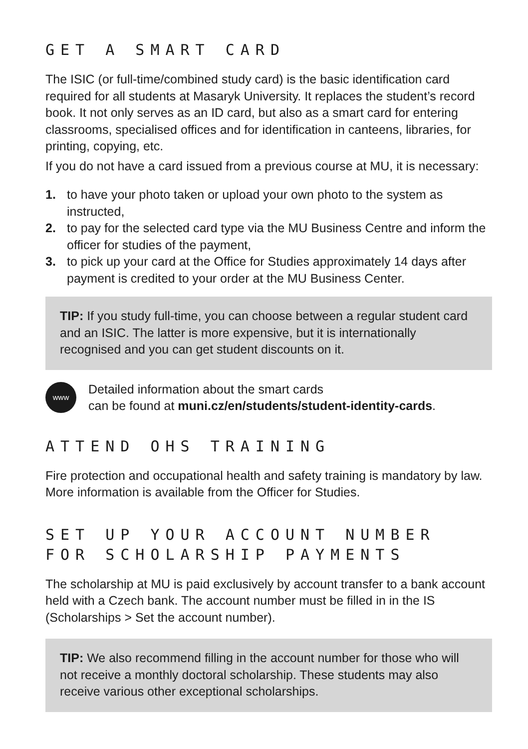GET A SMART CARD
The ISIC (or full-time/combined study card) is the basic identification card required for all students at Masaryk University. It replaces the student’s record book. It not only serves as an ID card, but also as a smart card for entering classrooms, specialised offices and for identification in canteens, libraries, for printing, copying, etc.
If you do not have a card issued from a previous course at MU, it is necessary:
1. to have your photo taken or upload your own photo to the system as instructed,
2. to pay for the selected card type via the MU Business Centre and inform the officer for studies of the payment,
3. to pick up your card at the Office for Studies approximately 14 days after payment is credited to your order at the MU Business Center.
TIP: If you study full-time, you can choose between a regular student card and an ISIC. The latter is more expensive, but it is internationally recognised and you can get student discounts on it.
www
Detailed information about the smart cards
can be found at muni.cz/en/students/student-identity-cards.
ATTEND OHS TRAINING
Fire protection and occupational health and safety training is mandatory by law. More information is available from the Officer for Studies.
SET UP YOUR ACCOUNT NUMBER
FOR SCHOLARSHIP PAYMENTS
The scholarship at MU is paid exclusively by account transfer to a bank account held with a Czech bank. The account number must be filled in in the IS (Scholarships > Set the account number).
TIP: We also recommend filling in the account number for those who will not receive a monthly doctoral scholarship. These students may also receive various other exceptional scholarships.